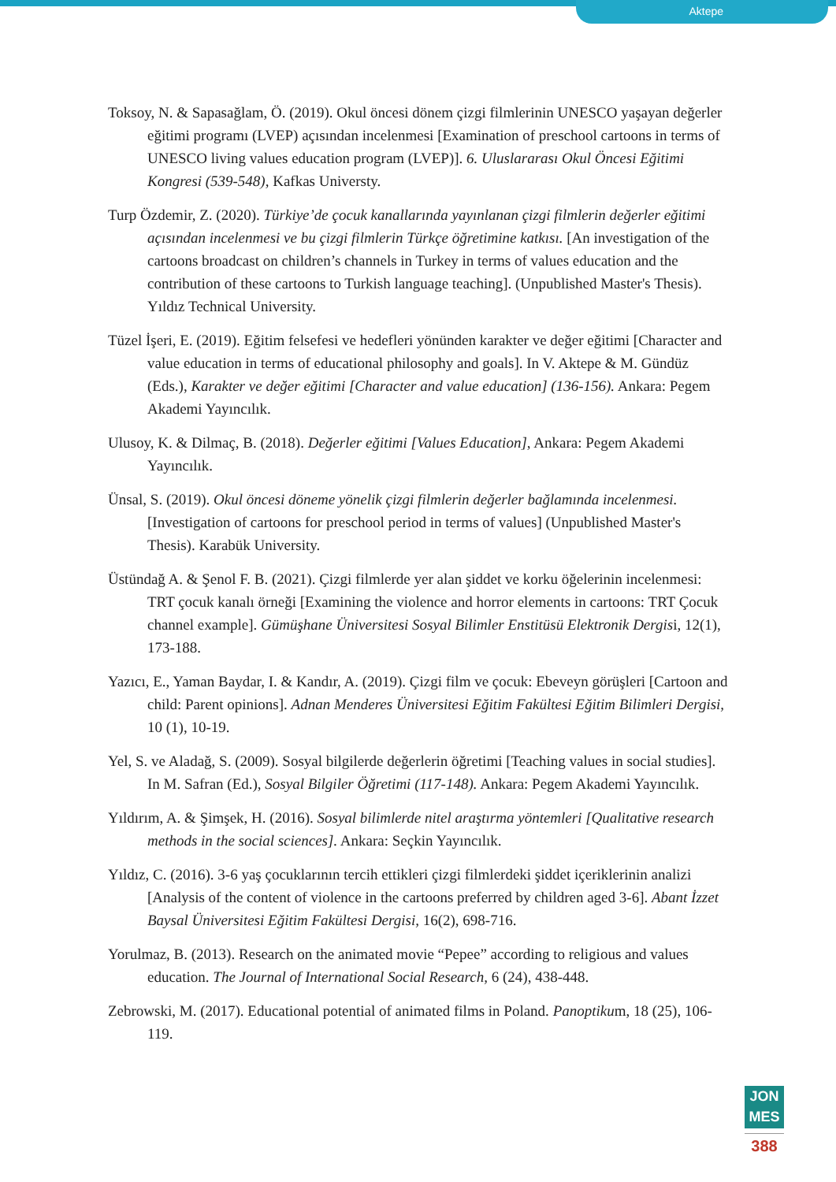Aktepe
Toksoy, N. & Sapasağlam, Ö. (2019). Okul öncesi dönem çizgi filmlerinin UNESCO yaşayan değerler eğitimi programı (LVEP) açısından incelenmesi [Examination of preschool cartoons in terms of UNESCO living values education program (LVEP)]. 6. Uluslararası Okul Öncesi Eğitimi Kongresi (539-548), Kafkas Universty.
Turp Özdemir, Z. (2020). Türkiye’de çocuk kanallarında yayınlanan çizgi filmlerin değerler eğitimi açısından incelenmesi ve bu çizgi filmlerin Türkçe öğretimine katkısı. [An investigation of the cartoons broadcast on children’s channels in Turkey in terms of values education and the contribution of these cartoons to Turkish language teaching]. (Unpublished Master's Thesis). Yıldız Technical University.
Tüzel İşeri, E. (2019). Eğitim felsefesi ve hedefleri yönünden karakter ve değer eğitimi [Character and value education in terms of educational philosophy and goals]. In V. Aktepe & M. Gündüz (Eds.), Karakter ve değer eğitimi [Character and value education] (136-156). Ankara: Pegem Akademi Yayıncılık.
Ulusoy, K. & Dilmaç, B. (2018). Değerler eğitimi [Values Education], Ankara: Pegem Akademi Yayıncılık.
Ünsal, S. (2019). Okul öncesi döneme yönelik çizgi filmlerin değerler bağlamında incelenmesi. [Investigation of cartoons for preschool period in terms of values] (Unpublished Master's Thesis). Karabük University.
Üstündağ A. & Şenol F. B. (2021). Çizgi filmlerde yer alan şiddet ve korku öğelerinin incelenmesi: TRT çocuk kanalı örneği [Examining the violence and horror elements in cartoons: TRT Çocuk channel example]. Gümüşhane Üniversitesi Sosyal Bilimler Enstitüsü Elektronik Dergisi, 12(1), 173-188.
Yazıcı, E., Yaman Baydar, I. & Kandır, A. (2019). Çizgi film ve çocuk: Ebeveyn görüşleri [Cartoon and child: Parent opinions]. Adnan Menderes Üniversitesi Eğitim Fakültesi Eğitim Bilimleri Dergisi, 10 (1), 10-19.
Yel, S. ve Aladağ, S. (2009). Sosyal bilgilerde değerlerin öğretimi [Teaching values in social studies]. In M. Safran (Ed.), Sosyal Bilgiler Öğretimi (117-148). Ankara: Pegem Akademi Yayıncılık.
Yıldırım, A. & Şimşek, H. (2016). Sosyal bilimlerde nitel araştırma yöntemleri [Qualitative research methods in the social sciences]. Ankara: Seçkin Yayıncılık.
Yıldız, C. (2016). 3-6 yaş çocuklarının tercih ettikleri çizgi filmlerdeki şiddet içeriklerinin analizi [Analysis of the content of violence in the cartoons preferred by children aged 3-6]. Abant İzzet Baysal Üniversitesi Eğitim Fakültesi Dergisi, 16(2), 698-716.
Yorulmaz, B. (2013). Research on the animated movie “Pepee” according to religious and values education. The Journal of International Social Research, 6 (24), 438-448.
Zebrowski, M. (2017). Educational potential of animated films in Poland. Panoptikum, 18 (25), 106-119.
JON
MES
388